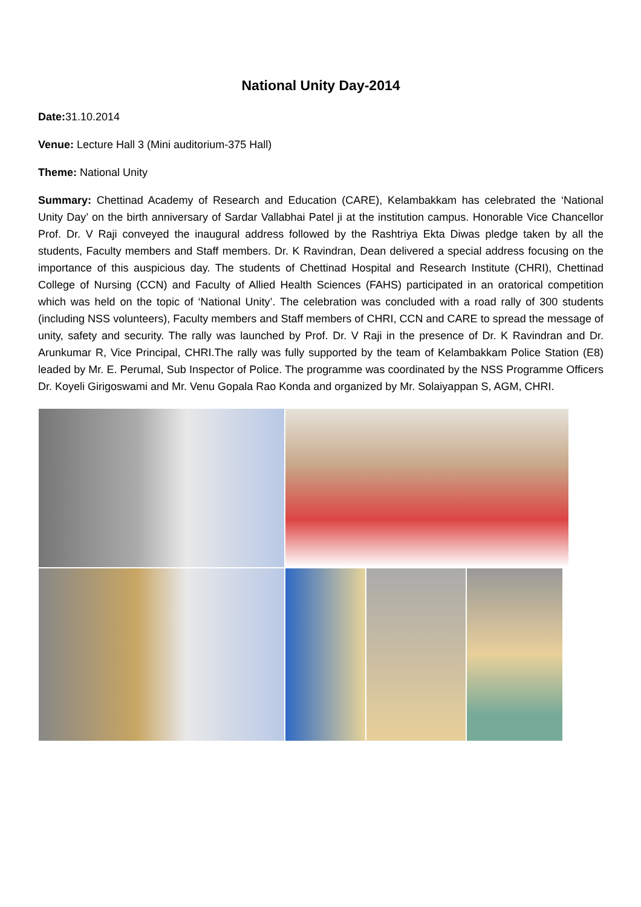National Unity Day-2014
Date: 31.10.2014
Venue: Lecture Hall 3 (Mini auditorium-375 Hall)
Theme: National Unity
Summary: Chettinad Academy of Research and Education (CARE), Kelambakkam has celebrated the ‘National Unity Day’ on the birth anniversary of Sardar Vallabhai Patel ji at the institution campus. Honorable Vice Chancellor Prof. Dr. V Raji conveyed the inaugural address followed by the Rashtriya Ekta Diwas pledge taken by all the students, Faculty members and Staff members. Dr. K Ravindran, Dean delivered a special address focusing on the importance of this auspicious day. The students of Chettinad Hospital and Research Institute (CHRI), Chettinad College of Nursing (CCN) and Faculty of Allied Health Sciences (FAHS) participated in an oratorical competition which was held on the topic of ‘National Unity’. The celebration was concluded with a road rally of 300 students (including NSS volunteers), Faculty members and Staff members of CHRI, CCN and CARE to spread the message of unity, safety and security. The rally was launched by Prof. Dr. V Raji in the presence of Dr. K Ravindran and Dr. Arunkumar R, Vice Principal, CHRI.The rally was fully supported by the team of Kelambakkam Police Station (E8) leaded by Mr. E. Perumal, Sub Inspector of Police. The programme was coordinated by the NSS Programme Officers Dr. Koyeli Girigoswami and Mr. Venu Gopala Rao Konda and organized by Mr. Solaiyappan S, AGM, CHRI.